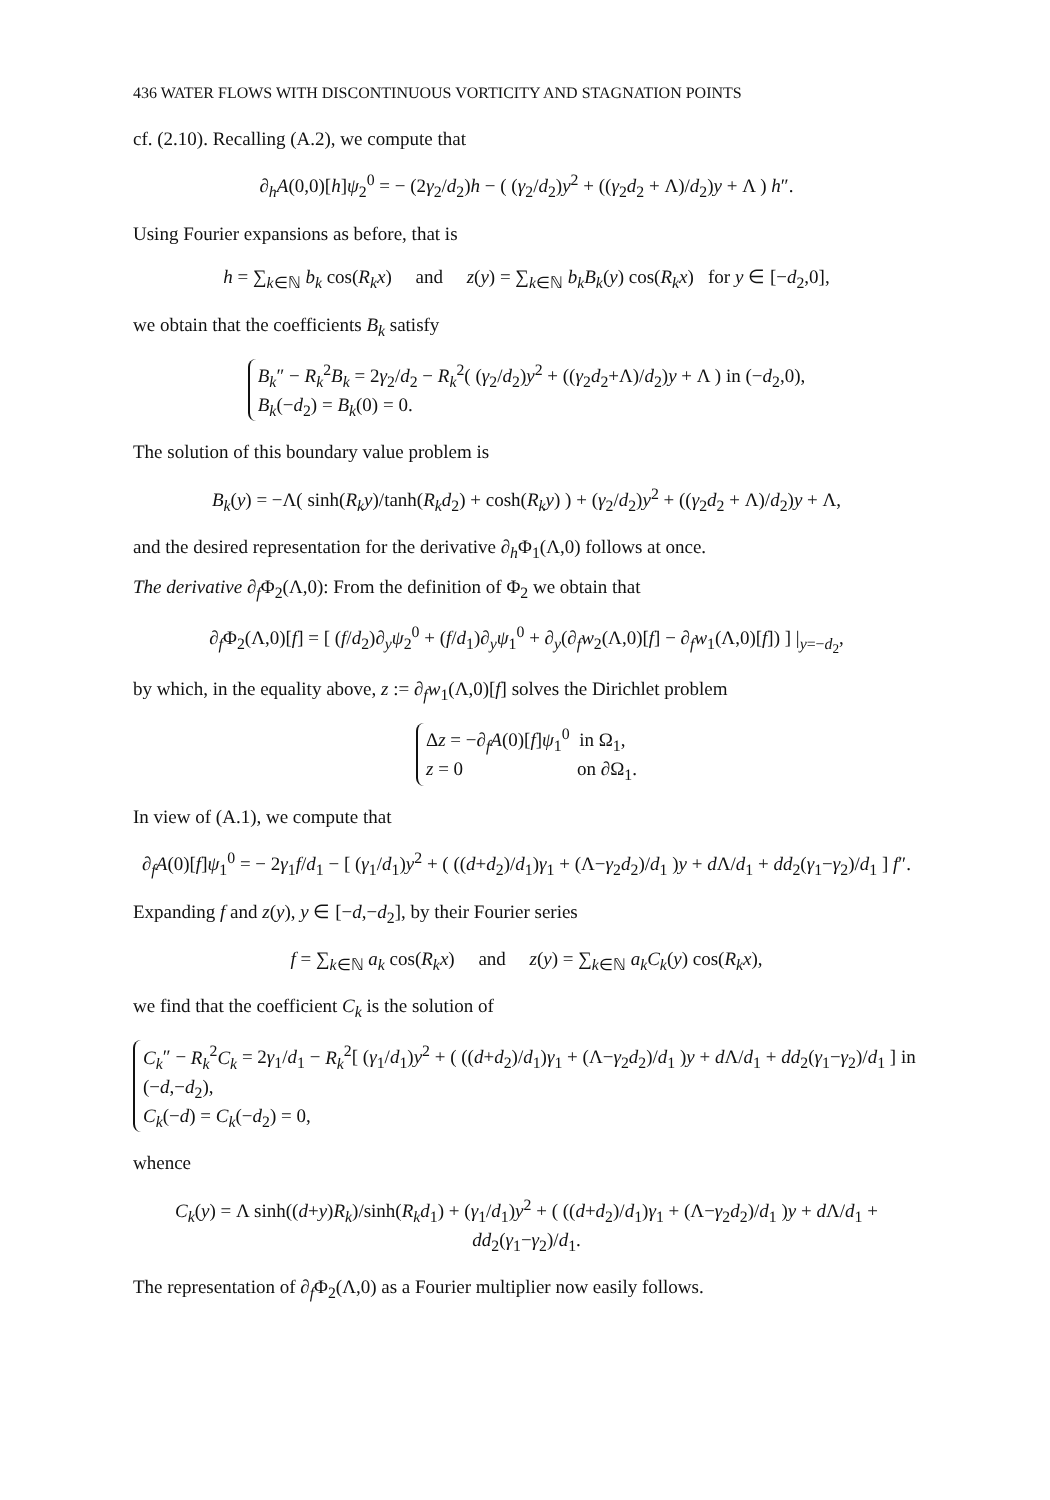436 WATER FLOWS WITH DISCONTINUOUS VORTICITY AND STAGNATION POINTS
cf. (2.10). Recalling (A.2), we compute that
∂<sub>h</sub>A(0,0)[h]ψ<sub>2</sub><sup>0</sup> = − (2γ<sub>2</sub>/d<sub>2</sub>)h − ( (γ<sub>2</sub>/d<sub>2</sub>)y<sup>2</sup> + ((γ<sub>2</sub>d<sub>2</sub> + Λ)/d<sub>2</sub>)y + Λ ) h″.
Using Fourier expansions as before, that is
h = ∑<sub>k∈ℕ</sub> b<sub>k</sub> cos(R<sub>k</sub>x) and z(y) = ∑<sub>k∈ℕ</sub> b<sub>k</sub>B<sub>k</sub>(y) cos(R<sub>k</sub>x) for y ∈ [−d<sub>2</sub>,0],
we obtain that the coefficients B<sub>k</sub> satisfy
B<sub>k</sub>″ − R<sub>k</sub><sup>2</sup>B<sub>k</sub> = 2γ<sub>2</sub>/d<sub>2</sub> − R<sub>k</sub><sup>2</sup>( (γ<sub>2</sub>/d<sub>2</sub>)y<sup>2</sup> + ((γ<sub>2</sub>d<sub>2</sub>+Λ)/d<sub>2</sub>)y + Λ ) in (−d<sub>2</sub>,0),
B<sub>k</sub>(−d<sub>2</sub>) = B<sub>k</sub>(0) = 0.
The solution of this boundary value problem is
B<sub>k</sub>(y) = −Λ( sinh(R<sub>k</sub>y)/tanh(R<sub>k</sub>d<sub>2</sub>) + cosh(R<sub>k</sub>y) ) + (γ<sub>2</sub>/d<sub>2</sub>)y<sup>2</sup> + ((γ<sub>2</sub>d<sub>2</sub> + Λ)/d<sub>2</sub>)y + Λ,
and the desired representation for the derivative ∂<sub>h</sub>Φ<sub>1</sub>(Λ,0) follows at once.
The derivative ∂<sub>f</sub>Φ<sub>2</sub>(Λ,0): From the definition of Φ<sub>2</sub> we obtain that
∂<sub>f</sub>Φ<sub>2</sub>(Λ,0)[f] = [ (f/d<sub>2</sub>)∂<sub>y</sub>ψ<sub>2</sub><sup>0</sup> + (f/d<sub>1</sub>)∂<sub>y</sub>ψ<sub>1</sub><sup>0</sup> + ∂<sub>y</sub>(∂<sub>f</sub>w<sub>2</sub>(Λ,0)[f] − ∂<sub>f</sub>w<sub>1</sub>(Λ,0)[f]) ] |<sub>y=−d<sub>2</sub></sub>,
by which, in the equality above, z := ∂<sub>f</sub>w<sub>1</sub>(Λ,0)[f] solves the Dirichlet problem
Δz = −∂<sub>f</sub>A(0)[f]ψ<sub>1</sub><sup>0</sup> in Ω<sub>1</sub>,
z = 0 on ∂Ω<sub>1</sub>.
In view of (A.1), we compute that
∂<sub>f</sub>A(0)[f]ψ<sub>1</sub><sup>0</sup> = − 2γ<sub>1</sub>f/d<sub>1</sub> − [ (γ<sub>1</sub>/d<sub>1</sub>)y<sup>2</sup> + ( ((d+d<sub>2</sub>)/d<sub>1</sub>)γ<sub>1</sub> + (Λ−γ<sub>2</sub>d<sub>2</sub>)/d<sub>1</sub> )y + d Λ/d<sub>1</sub> + dd<sub>2</sub>(γ<sub>1</sub>−γ<sub>2</sub>)/d<sub>1</sub> ] f″.
Expanding f and z(y), y ∈ [−d,−d<sub>2</sub>], by their Fourier series
f = ∑<sub>k∈ℕ</sub> a<sub>k</sub> cos(R<sub>k</sub>x) and z(y) = ∑<sub>k∈ℕ</sub> a<sub>k</sub>C<sub>k</sub>(y) cos(R<sub>k</sub>x),
we find that the coefficient C<sub>k</sub> is the solution of
C<sub>k</sub>″ − R<sub>k</sub><sup>2</sup>C<sub>k</sub> = 2γ<sub>1</sub>/d<sub>1</sub> − R<sub>k</sub><sup>2</sup>[ (γ<sub>1</sub>/d<sub>1</sub>)y<sup>2</sup> + ( ((d+d<sub>2</sub>)/d<sub>1</sub>)γ<sub>1</sub> + (Λ−γ<sub>2</sub>d<sub>2</sub>)/d<sub>1</sub> )y + d Λ/d<sub>1</sub> + dd<sub>2</sub>(γ<sub>1</sub>−γ<sub>2</sub>)/d<sub>1</sub> ] in (−d,−d<sub>2</sub>),
C<sub>k</sub>(−d) = C<sub>k</sub>(−d<sub>2</sub>) = 0,
whence
C<sub>k</sub>(y) = Λ sinh((d+y)R<sub>k</sub>)/sinh(R<sub>k</sub>d<sub>1</sub>) + (γ<sub>1</sub>/d<sub>1</sub>)y<sup>2</sup> + ( ((d+d<sub>2</sub>)/d<sub>1</sub>)γ<sub>1</sub> + (Λ−γ<sub>2</sub>d<sub>2</sub>)/d<sub>1</sub> )y + d Λ/d<sub>1</sub> + dd<sub>2</sub>(γ<sub>1</sub>−γ<sub>2</sub>)/d<sub>1</sub>.
The representation of ∂<sub>f</sub>Φ<sub>2</sub>(Λ,0) as a Fourier multiplier now easily follows.